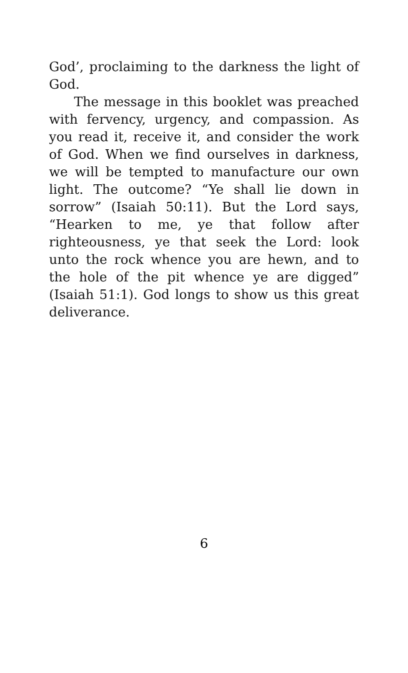God’, proclaiming to the darkness the light of God.
The message in this booklet was preached with fervency, urgency, and compassion. As you read it, receive it, and consider the work of God. When we find ourselves in darkness, we will be tempted to manufacture our own light. The outcome? “Ye shall lie down in sorrow” (Isaiah 50:11). But the Lord says, “Hearken to me, ye that follow after righteousness, ye that seek the Lord: look unto the rock whence you are hewn, and to the hole of the pit whence ye are digged” (Isaiah 51:1). God longs to show us this great deliverance.
6